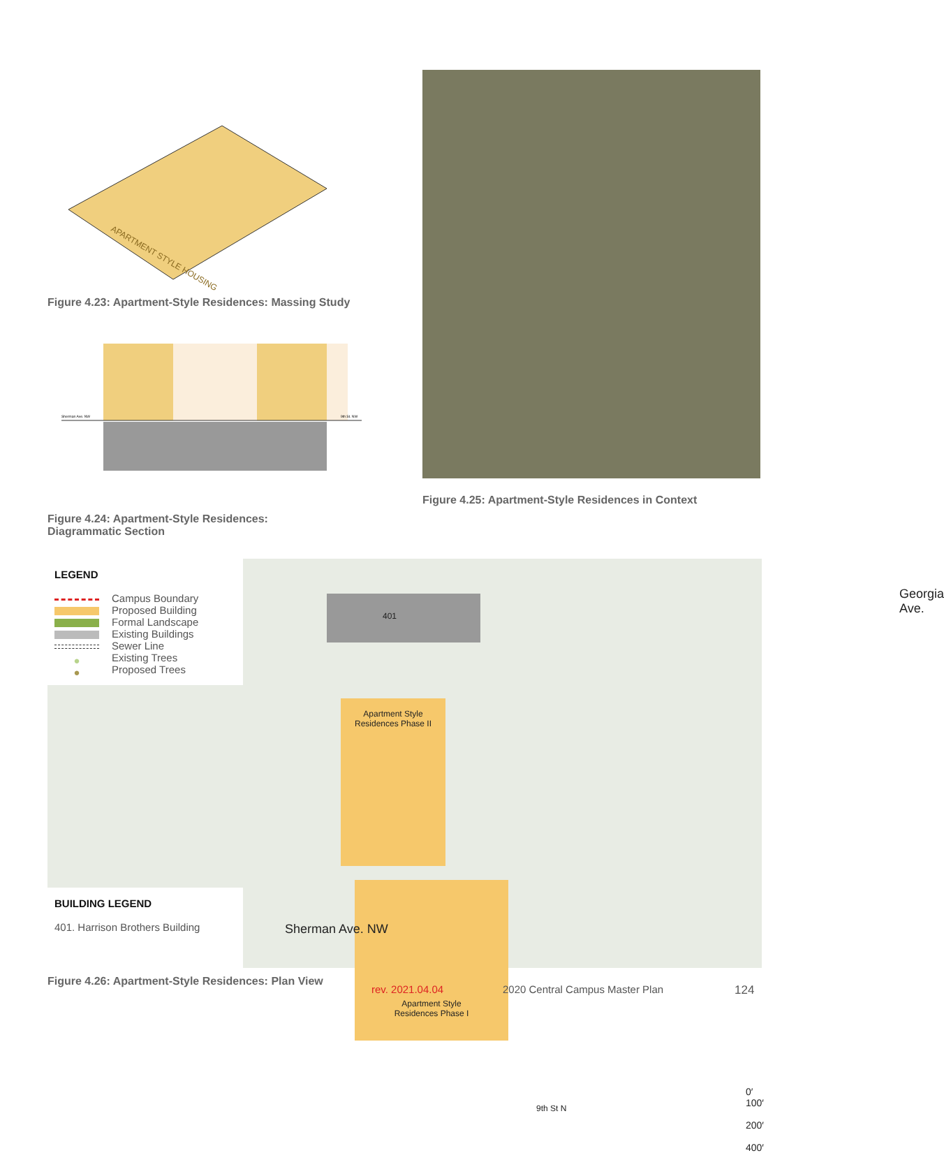APARTMENT STYLE HOUSING
Figure 4.23: Apartment-Style Residences: Massing Study
Sherman Ave. NW
9th St. NW
Figure 4.24: Apartment-Style Residences:
Diagrammatic Section
Figure 4.25: Apartment-Style Residences in Context
LEGEND
Campus Boundary
Proposed Building
Formal Landscape
Existing Buildings
Sewer Line
● Existing Trees
● Proposed Trees
BUILDING LEGEND
401. Harrison Brothers Building
401
Apartment Style
Residences Phase II
Apartment Style
Residences Phase I
Sherman Ave. NW
9th St N
Georgia Ave.
0′ 100′ 200′ 400′
Figure 4.26: Apartment-Style Residences: Plan View
rev. 2021.04.04 2020 Central Campus Master Plan 124